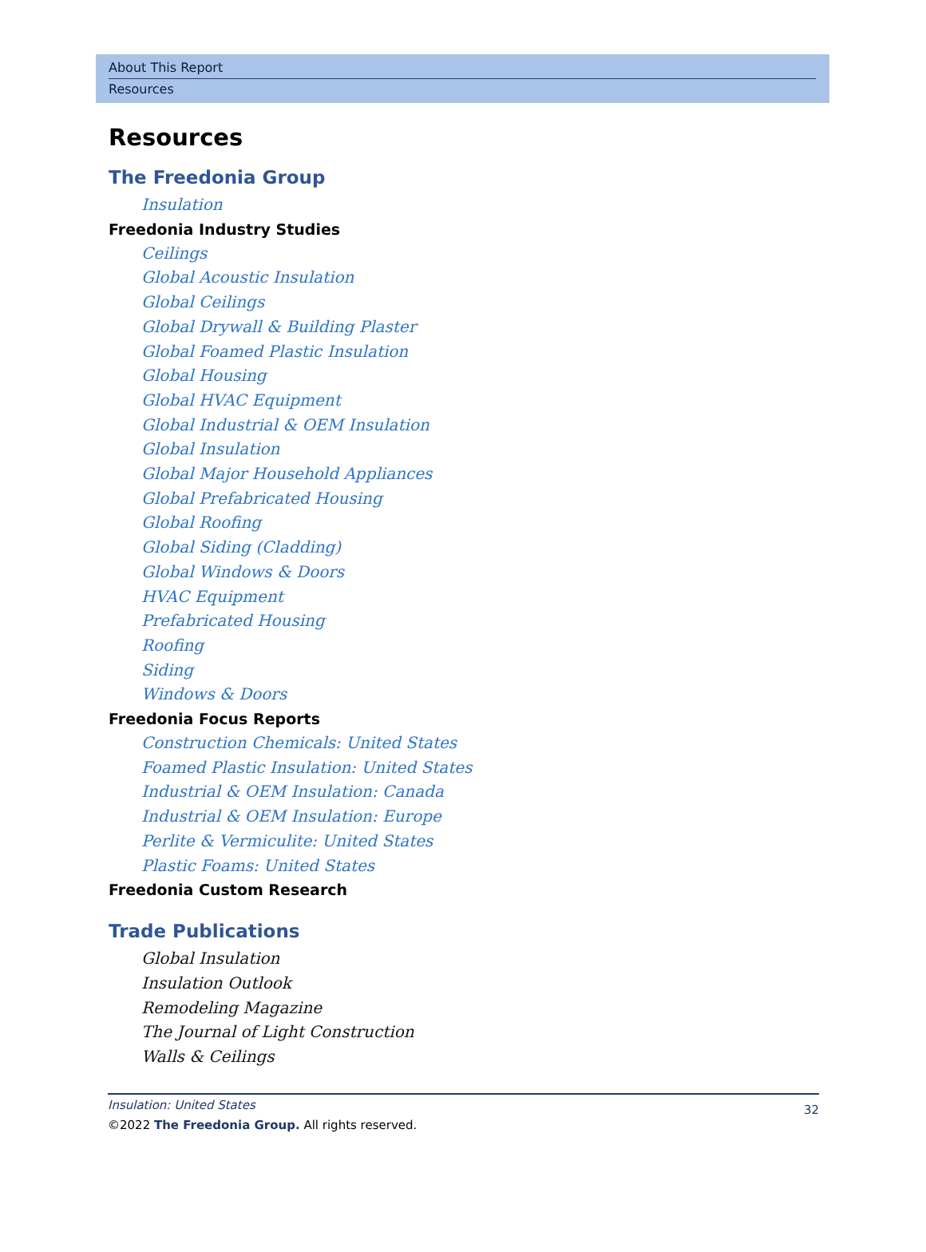About This Report
Resources
Resources
The Freedonia Group
Insulation
Freedonia Industry Studies
Ceilings
Global Acoustic Insulation
Global Ceilings
Global Drywall & Building Plaster
Global Foamed Plastic Insulation
Global Housing
Global HVAC Equipment
Global Industrial & OEM Insulation
Global Insulation
Global Major Household Appliances
Global Prefabricated Housing
Global Roofing
Global Siding (Cladding)
Global Windows & Doors
HVAC Equipment
Prefabricated Housing
Roofing
Siding
Windows & Doors
Freedonia Focus Reports
Construction Chemicals: United States
Foamed Plastic Insulation: United States
Industrial & OEM Insulation: Canada
Industrial & OEM Insulation: Europe
Perlite & Vermiculite: United States
Plastic Foams: United States
Freedonia Custom Research
Trade Publications
Global Insulation
Insulation Outlook
Remodeling Magazine
The Journal of Light Construction
Walls & Ceilings
Insulation: United States
©2022 The Freedonia Group. All rights reserved.
32